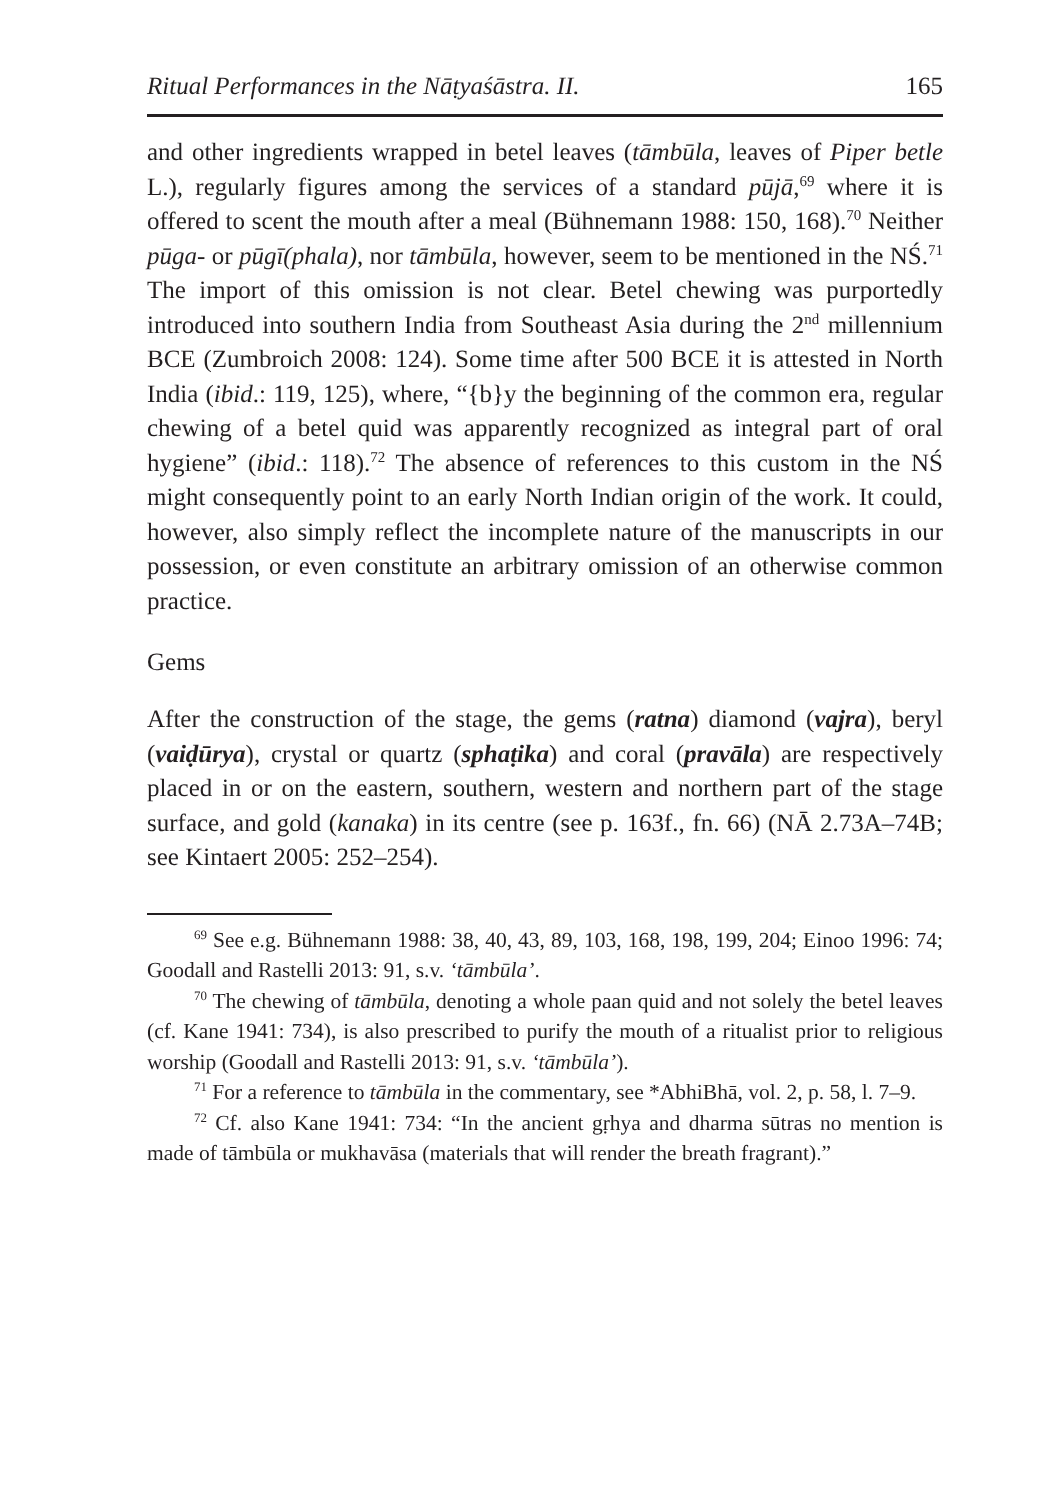Ritual Performances in the Nāṭyaśāstra. II. 165
and other ingredients wrapped in betel leaves (tāmbūla, leaves of Piper betle L.), regularly figures among the services of a standard pūjā,<sup>69</sup> where it is offered to scent the mouth after a meal (Bühnemann 1988: 150, 168).<sup>70</sup> Neither pūga- or pūgī(phala), nor tāmbūla, however, seem to be mentioned in the NŚ.<sup>71</sup> The import of this omission is not clear. Betel chewing was purportedly introduced into southern India from Southeast Asia during the 2<sup>nd</sup> millennium BCE (Zumbroich 2008: 124). Some time after 500 BCE it is attested in North India (ibid.: 119, 125), where, “{b}y the beginning of the common era, regular chewing of a betel quid was apparently recognized as integral part of oral hygiene” (ibid.: 118).<sup>72</sup> The absence of references to this custom in the NŚ might consequently point to an early North Indian origin of the work. It could, however, also simply reflect the incomplete nature of the manuscripts in our possession, or even constitute an arbitrary omission of an otherwise common practice.
Gems
After the construction of the stage, the gems (ratna) diamond (vajra), beryl (vaiḍūrya), crystal or quartz (sphaṭika) and coral (pravāla) are respectively placed in or on the eastern, southern, western and northern part of the stage surface, and gold (kanaka) in its centre (see p. 163f., fn. 66) (NĀ 2.73A–74B; see Kintaert 2005: 252–254).
<sup>69</sup> See e.g. Bühnemann 1988: 38, 40, 43, 89, 103, 168, 198, 199, 204; Einoo 1996: 74; Goodall and Rastelli 2013: 91, s.v. ‘tāmbūla’.
<sup>70</sup> The chewing of tāmbūla, denoting a whole paan quid and not solely the betel leaves (cf. Kane 1941: 734), is also prescribed to purify the mouth of a ritualist prior to religious worship (Goodall and Rastelli 2013: 91, s.v. ‘tāmbūla’).
<sup>71</sup> For a reference to tāmbūla in the commentary, see *AbhiBhā, vol. 2, p. 58, l. 7–9.
<sup>72</sup> Cf. also Kane 1941: 734: “In the ancient gṛhya and dharma sūtras no mention is made of tāmbūla or mukhavāsa (materials that will render the breath fragrant).”